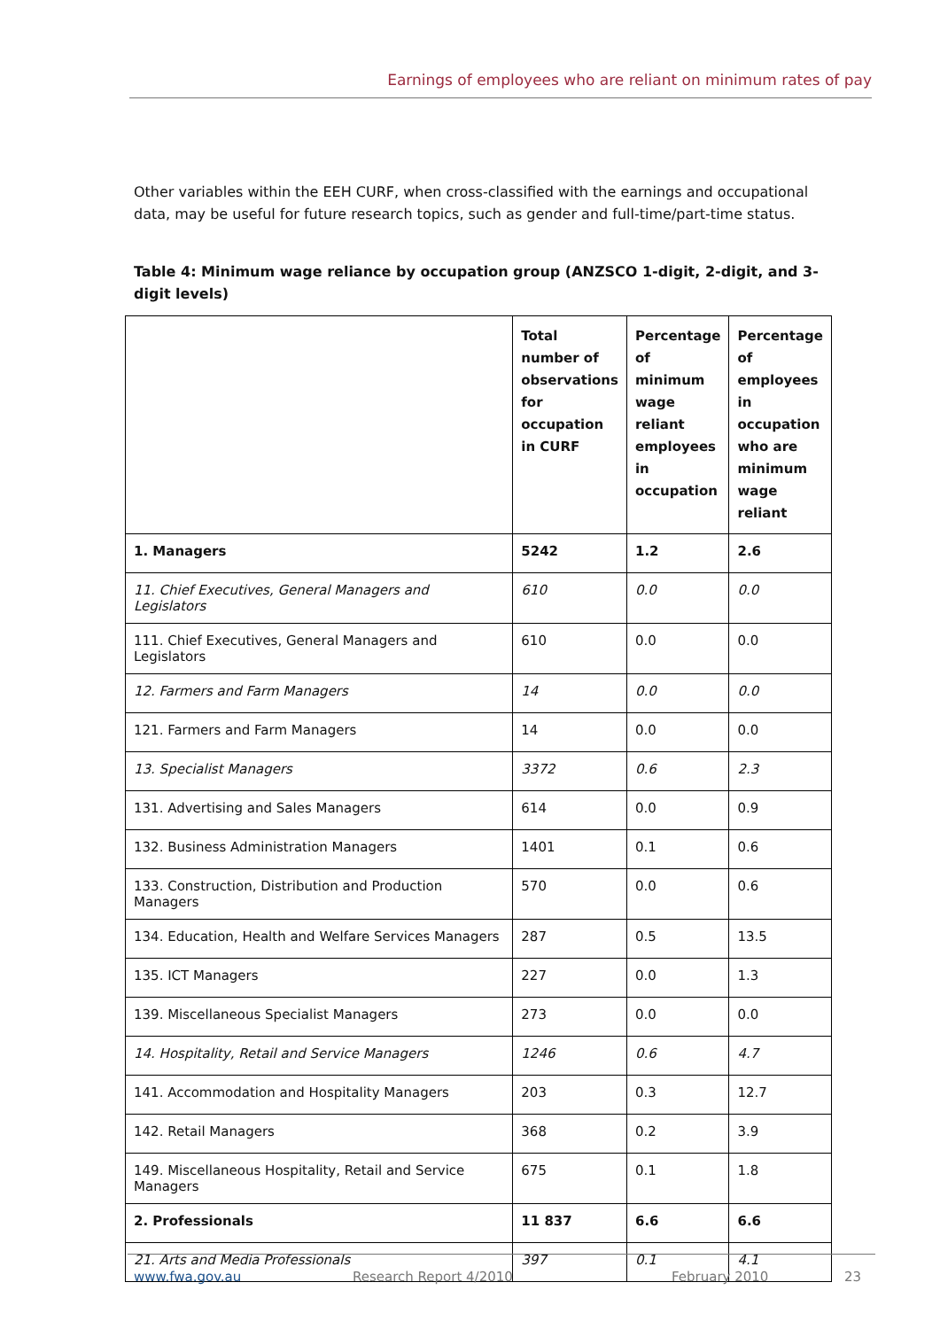Earnings of employees who are reliant on minimum rates of pay
Other variables within the EEH CURF, when cross-classified with the earnings and occupational data, may be useful for future research topics, such as gender and full-time/part-time status.
Table 4: Minimum wage reliance by occupation group (ANZSCO 1-digit, 2-digit, and 3-digit levels)
| | Total number of observations for occupation in CURF | Percentage of minimum wage reliant employees in occupation | Percentage of employees in occupation who are minimum wage reliant |
| --- | --- | --- | --- |
| 1. Managers | 5242 | 1.2 | 2.6 |
| 11. Chief Executives, General Managers and Legislators | 610 | 0.0 | 0.0 |
| 111. Chief Executives, General Managers and Legislators | 610 | 0.0 | 0.0 |
| 12. Farmers and Farm Managers | 14 | 0.0 | 0.0 |
| 121. Farmers and Farm Managers | 14 | 0.0 | 0.0 |
| 13. Specialist Managers | 3372 | 0.6 | 2.3 |
| 131. Advertising and Sales Managers | 614 | 0.0 | 0.9 |
| 132. Business Administration Managers | 1401 | 0.1 | 0.6 |
| 133. Construction, Distribution and Production Managers | 570 | 0.0 | 0.6 |
| 134. Education, Health and Welfare Services Managers | 287 | 0.5 | 13.5 |
| 135. ICT Managers | 227 | 0.0 | 1.3 |
| 139. Miscellaneous Specialist Managers | 273 | 0.0 | 0.0 |
| 14. Hospitality, Retail and Service Managers | 1246 | 0.6 | 4.7 |
| 141. Accommodation and Hospitality Managers | 203 | 0.3 | 12.7 |
| 142. Retail Managers | 368 | 0.2 | 3.9 |
| 149. Miscellaneous Hospitality, Retail and Service Managers | 675 | 0.1 | 1.8 |
| 2. Professionals | 11 837 | 6.6 | 6.6 |
| 21. Arts and Media Professionals | 397 | 0.1 | 4.1 |
www.fwa.gov.au Research Report 4/2010 February 2010 23